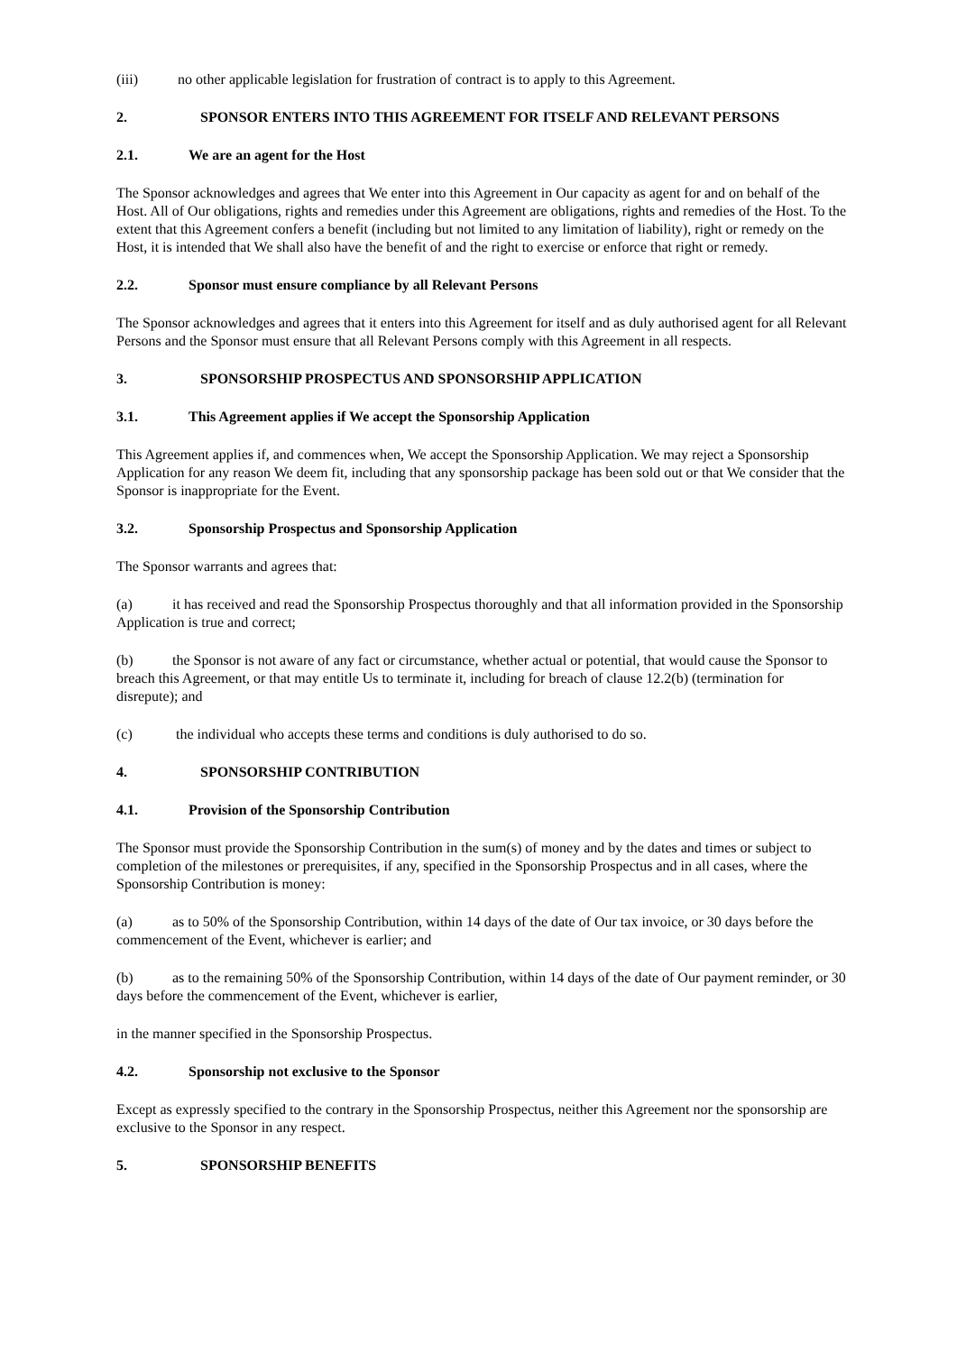(iii) no other applicable legislation for frustration of contract is to apply to this Agreement.
2. SPONSOR ENTERS INTO THIS AGREEMENT FOR ITSELF AND RELEVANT PERSONS
2.1. We are an agent for the Host
The Sponsor acknowledges and agrees that We enter into this Agreement in Our capacity as agent for and on behalf of the Host. All of Our obligations, rights and remedies under this Agreement are obligations, rights and remedies of the Host. To the extent that this Agreement confers a benefit (including but not limited to any limitation of liability), right or remedy on the Host, it is intended that We shall also have the benefit of and the right to exercise or enforce that right or remedy.
2.2. Sponsor must ensure compliance by all Relevant Persons
The Sponsor acknowledges and agrees that it enters into this Agreement for itself and as duly authorised agent for all Relevant Persons and the Sponsor must ensure that all Relevant Persons comply with this Agreement in all respects.
3. SPONSORSHIP PROSPECTUS AND SPONSORSHIP APPLICATION
3.1. This Agreement applies if We accept the Sponsorship Application
This Agreement applies if, and commences when, We accept the Sponsorship Application. We may reject a Sponsorship Application for any reason We deem fit, including that any sponsorship package has been sold out or that We consider that the Sponsor is inappropriate for the Event.
3.2. Sponsorship Prospectus and Sponsorship Application
The Sponsor warrants and agrees that:
(a) it has received and read the Sponsorship Prospectus thoroughly and that all information provided in the Sponsorship Application is true and correct;
(b) the Sponsor is not aware of any fact or circumstance, whether actual or potential, that would cause the Sponsor to breach this Agreement, or that may entitle Us to terminate it, including for breach of clause 12.2(b) (termination for disrepute); and
(c) the individual who accepts these terms and conditions is duly authorised to do so.
4. SPONSORSHIP CONTRIBUTION
4.1. Provision of the Sponsorship Contribution
The Sponsor must provide the Sponsorship Contribution in the sum(s) of money and by the dates and times or subject to completion of the milestones or prerequisites, if any, specified in the Sponsorship Prospectus and in all cases, where the Sponsorship Contribution is money:
(a) as to 50% of the Sponsorship Contribution, within 14 days of the date of Our tax invoice, or 30 days before the commencement of the Event, whichever is earlier; and
(b) as to the remaining 50% of the Sponsorship Contribution, within 14 days of the date of Our payment reminder, or 30 days before the commencement of the Event, whichever is earlier,
in the manner specified in the Sponsorship Prospectus.
4.2. Sponsorship not exclusive to the Sponsor
Except as expressly specified to the contrary in the Sponsorship Prospectus, neither this Agreement nor the sponsorship are exclusive to the Sponsor in any respect.
5. SPONSORSHIP BENEFITS